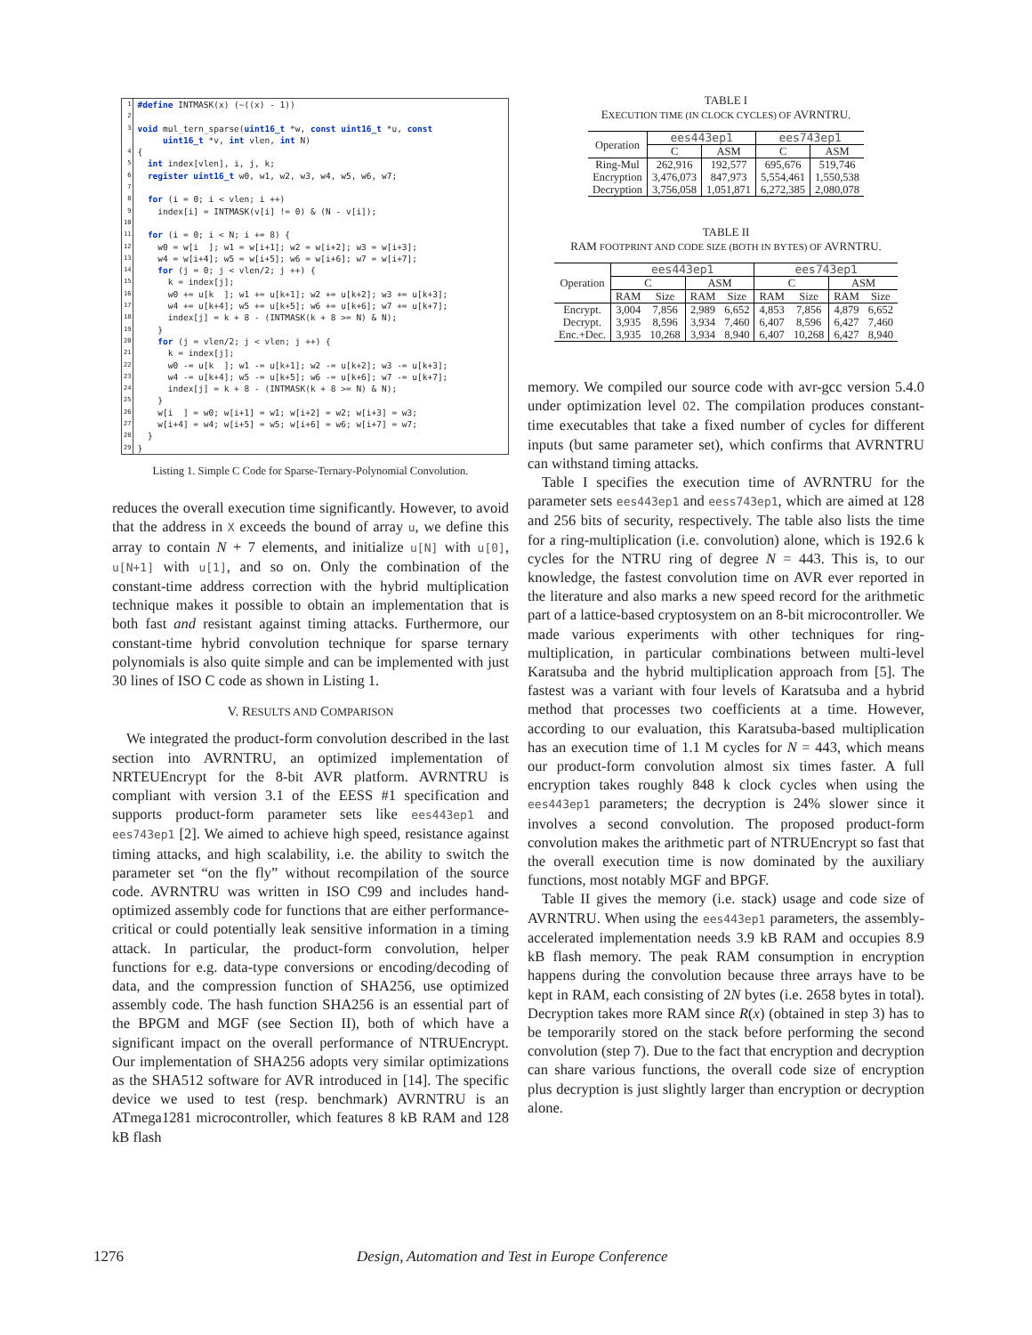| 1 | #define INTMASK(x) (~((x) - 1)) |
| 2 3 | void mul_tern_sparse( uint16_t *w, const uint16_t *u, const uint16_t *v, int vlen, int N) |
| 4 5 6 7 8 9 10 11 12 13 14 15 16 17 18 19 20 21 22 23 24 25 26 27 28 29 | { int index[vlen], i, j, k; register uint16_t w0, w1, w2, w3, w4, w5, w6, w7; for (i = 0; i < vlen; i ++) index[i] = INTMASK(v[i] != 0) & (N - v[i]); for (i = 0; i < N; i += 8) { w0 = w[i ]; w1 = w[i+1]; w2 = w[i+2]; w3 = w[i+3]; w4 = w[i+4]; w5 = w[i+5]; w6 = w[i+6]; w7 = w[i+7]; for (j = 0; j < vlen/2; j ++) { k = index[j]; w0 += u[k ]; w1 += u[k+1]; w2 += u[k+2]; w3 += u[k+3]; w4 += u[k+4]; w5 += u[k+5]; w6 += u[k+6]; w7 += u[k+7]; index[j] = k + 8 - (INTMASK(k + 8 >= N) & N); } for (j = vlen/2; j < vlen; j ++) { k = index[j]; w0 -= u[k ]; w1 -= u[k+1]; w2 -= u[k+2]; w3 -= u[k+3]; w4 -= u[k+4]; w5 -= u[k+5]; w6 -= u[k+6]; w7 -= u[k+7]; index[j] = k + 8 - (INTMASK(k + 8 >= N) & N); } w[i ] = w0; w[i+1] = w1; w[i+2] = w2; w[i+3] = w3; w[i+4] = w4; w[i+5] = w5; w[i+6] = w6; w[i+7] = w7; } } |
Listing 1. Simple C Code for Sparse-Ternary-Polynomial Convolution.
reduces the overall execution time significantly. However, to avoid that the address in X exceeds the bound of array u, we define this array to contain N + 7 elements, and initialize u[N] with u[0], u[N+1] with u[1], and so on. Only the combination of the constant-time address correction with the hybrid multiplication technique makes it possible to obtain an implementation that is both fast and resistant against timing attacks. Furthermore, our constant-time hybrid convolution technique for sparse ternary polynomials is also quite simple and can be implemented with just 30 lines of ISO C code as shown in Listing 1.
V. RESULTS AND COMPARISON
We integrated the product-form convolution described in the last section into AVRNTRU, an optimized implementation of NRTEUEncrypt for the 8-bit AVR platform. AVRNTRU is compliant with version 3.1 of the EESS #1 specification and supports product-form parameter sets like ees443ep1 and ees743ep1 [2]. We aimed to achieve high speed, resistance against timing attacks, and high scalability, i.e. the ability to switch the parameter set “on the fly” without recompilation of the source code. AVRNTRU was written in ISO C99 and includes hand-optimized assembly code for functions that are either performance-critical or could potentially leak sensitive information in a timing attack. In particular, the product-form convolution, helper functions for e.g. data-type conversions or encoding/decoding of data, and the compression function of SHA256, use optimized assembly code. The hash function SHA256 is an essential part of the BPGM and MGF (see Section II), both of which have a significant impact on the overall performance of NTRUEncrypt. Our implementation of SHA256 adopts very similar optimizations as the SHA512 software for AVR introduced in [14]. The specific device we used to test (resp. benchmark) AVRNTRU is an ATmega1281 microcontroller, which features 8 kB RAM and 128 kB flash
TABLE I
EXECUTION TIME (IN CLOCK CYCLES) OF AVRNTRU.
| Operation | ees443ep1 | | ees743ep1 | |
| | C | ASM | C | ASM |
| Ring-Mul | 262,916 | 192,577 | 695,676 | 519,746 |
| Encryption | 3,476,073 | 847,973 | 5,554,461 | 1,550,538 |
| Decryption | 3,756,058 | 1,051,871 | 6,272,385 | 2,080,078 |
TABLE II
RAM FOOTPRINT AND CODE SIZE (BOTH IN BYTES) OF AVRNTRU.
| Operation | ees443ep1 | | | | ees743ep1 | | | |
| | C | | ASM | | C | | ASM | |
| | RAM | Size | RAM | Size | RAM | Size | RAM | Size |
| Encrypt. | 3,004 | 7,856 | 2,989 | 6,652 | 4,853 | 7,856 | 4,879 | 6,652 |
| Decrypt. | 3,935 | 8,596 | 3,934 | 7,460 | 6,407 | 8,596 | 6,427 | 7,460 |
| Enc.+Dec. | 3,935 | 10,268 | 3,934 | 8,940 | 6,407 | 10,268 | 6,427 | 8,940 |
memory. We compiled our source code with avr-gcc version 5.4.0 under optimization level O2. The compilation produces constant-time executables that take a fixed number of cycles for different inputs (but same parameter set), which confirms that AVRNTRU can withstand timing attacks.
Table I specifies the execution time of AVRNTRU for the parameter sets ees443ep1 and eess743ep1, which are aimed at 128 and 256 bits of security, respectively. The table also lists the time for a ring-multiplication (i.e. convolution) alone, which is 192.6 k cycles for the NTRU ring of degree N = 443. This is, to our knowledge, the fastest convolution time on AVR ever reported in the literature and also marks a new speed record for the arithmetic part of a lattice-based cryptosystem on an 8-bit microcontroller. We made various experiments with other techniques for ring-multiplication, in particular combinations between multi-level Karatsuba and the hybrid multiplication approach from [5]. The fastest was a variant with four levels of Karatsuba and a hybrid method that processes two coefficients at a time. However, according to our evaluation, this Karatsuba-based multiplication has an execution time of 1.1 M cycles for N = 443, which means our product-form convolution almost six times faster. A full encryption takes roughly 848 k clock cycles when using the ees443ep1 parameters; the decryption is 24% slower since it involves a second convolution. The proposed product-form convolution makes the arithmetic part of NTRUEncrypt so fast that the overall execution time is now dominated by the auxiliary functions, most notably MGF and BPGF.
Table II gives the memory (i.e. stack) usage and code size of AVRNTRU. When using the ees443ep1 parameters, the assembly-accelerated implementation needs 3.9 kB RAM and occupies 8.9 kB flash memory. The peak RAM consumption in encryption happens during the convolution because three arrays have to be kept in RAM, each consisting of 2N bytes (i.e. 2658 bytes in total). Decryption takes more RAM since R(x) (obtained in step 3) has to be temporarily stored on the stack before performing the second convolution (step 7). Due to the fact that encryption and decryption can share various functions, the overall code size of encryption plus decryption is just slightly larger than encryption or decryption alone.
1276 Design, Automation and Test in Europe Conference